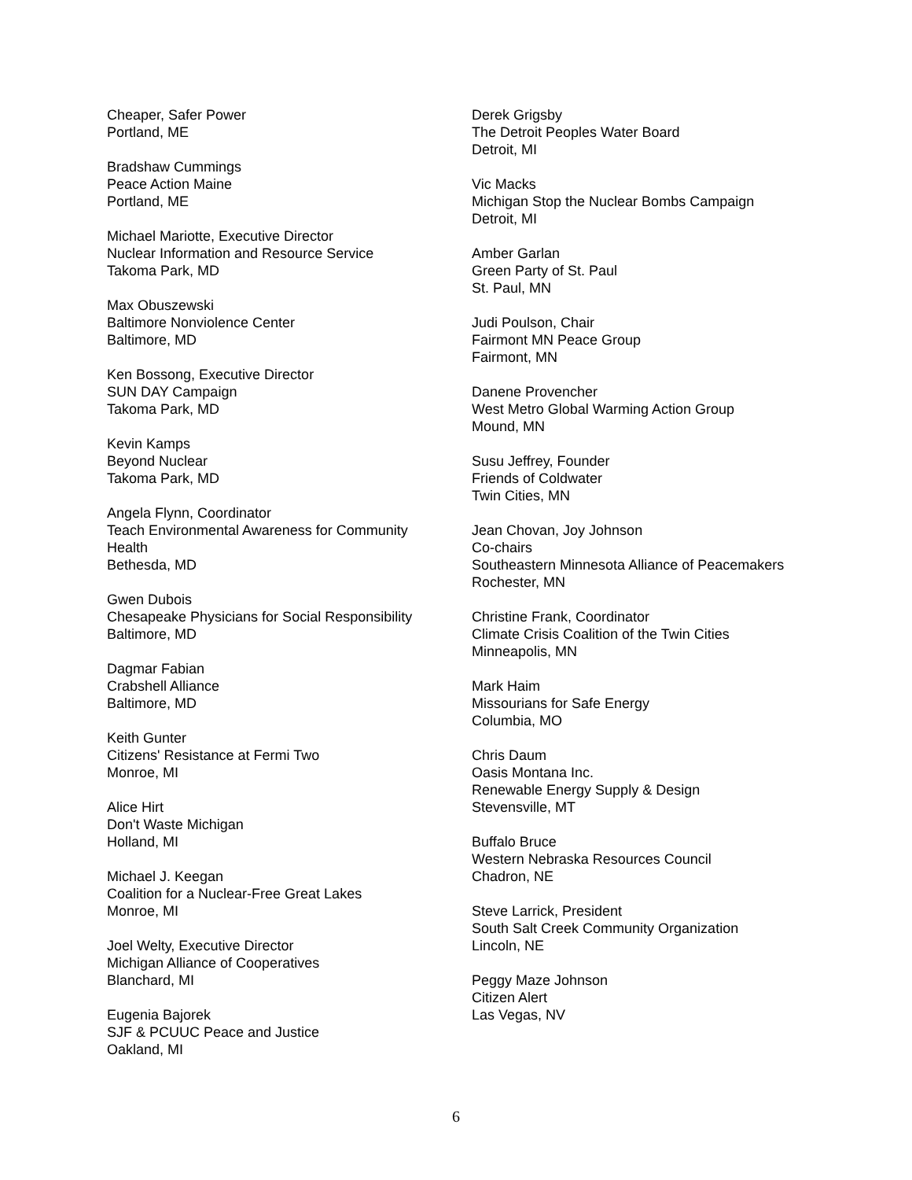Cheaper, Safer Power
Portland, ME
Bradshaw Cummings
Peace Action Maine
Portland, ME
Michael Mariotte, Executive Director
Nuclear Information and Resource Service
Takoma Park, MD
Max Obuszewski
Baltimore Nonviolence Center
Baltimore, MD
Ken Bossong, Executive Director
SUN DAY Campaign
Takoma Park, MD
Kevin Kamps
Beyond Nuclear
Takoma Park, MD
Angela Flynn, Coordinator
Teach Environmental Awareness for Community
Health
Bethesda, MD
Gwen Dubois
Chesapeake Physicians for Social Responsibility
Baltimore, MD
Dagmar Fabian
Crabshell Alliance
Baltimore, MD
Keith Gunter
Citizens' Resistance at Fermi Two
Monroe, MI
Alice Hirt
Don't Waste Michigan
Holland, MI
Michael J. Keegan
Coalition for a Nuclear-Free Great Lakes
Monroe, MI
Joel Welty, Executive Director
Michigan Alliance of Cooperatives
Blanchard, MI
Eugenia Bajorek
SJF & PCUUC Peace and Justice
Oakland, MI
Derek Grigsby
The Detroit Peoples Water Board
Detroit, MI
Vic Macks
Michigan Stop the Nuclear Bombs Campaign
Detroit, MI
Amber Garlan
Green Party of St. Paul
St. Paul, MN
Judi Poulson, Chair
Fairmont MN Peace Group
Fairmont, MN
Danene Provencher
West Metro Global Warming Action Group
Mound, MN
Susu Jeffrey, Founder
Friends of Coldwater
Twin Cities, MN
Jean Chovan, Joy Johnson
Co-chairs
Southeastern Minnesota Alliance of Peacemakers
Rochester, MN
Christine Frank, Coordinator
Climate Crisis Coalition of the Twin Cities
Minneapolis, MN
Mark Haim
Missourians for Safe Energy
Columbia, MO
Chris Daum
Oasis Montana Inc.
Renewable Energy Supply & Design
Stevensville, MT
Buffalo Bruce
Western Nebraska Resources Council
Chadron, NE
Steve Larrick, President
South Salt Creek Community Organization
Lincoln, NE
Peggy Maze Johnson
Citizen Alert
Las Vegas, NV
6